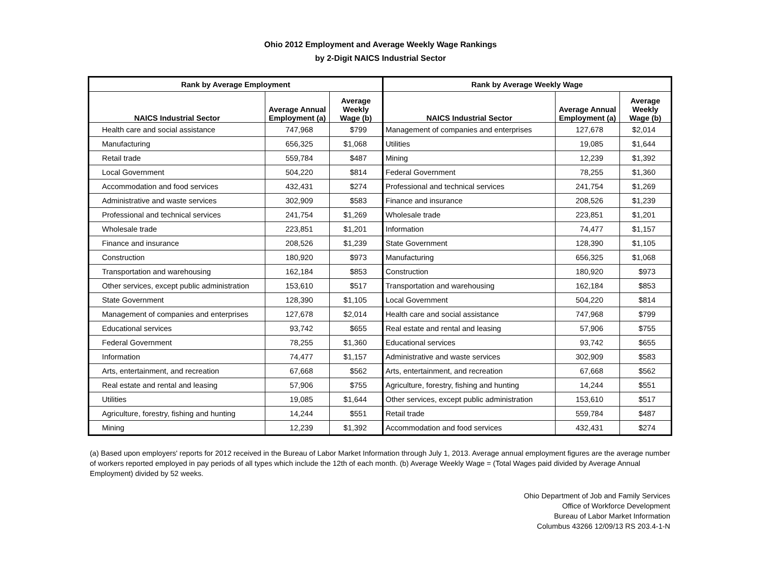Ohio 2012 Employment and Average Weekly Wage Rankings
by 2-Digit NAICS Industrial Sector
| Rank by Average Employment | | | Rank by Average Weekly Wage | | |
| --- | --- | --- | --- | --- | --- |
| NAICS Industrial Sector | Average Annual Employment (a) | Average Weekly Wage (b) | NAICS Industrial Sector | Average Annual Employment (a) | Average Weekly Wage (b) |
| Health care and social assistance | 747,968 | $799 | Management of companies and enterprises | 127,678 | $2,014 |
| Manufacturing | 656,325 | $1,068 | Utilities | 19,085 | $1,644 |
| Retail trade | 559,784 | $487 | Mining | 12,239 | $1,392 |
| Local Government | 504,220 | $814 | Federal Government | 78,255 | $1,360 |
| Accommodation and food services | 432,431 | $274 | Professional and technical services | 241,754 | $1,269 |
| Administrative and waste services | 302,909 | $583 | Finance and insurance | 208,526 | $1,239 |
| Professional and technical services | 241,754 | $1,269 | Wholesale trade | 223,851 | $1,201 |
| Wholesale trade | 223,851 | $1,201 | Information | 74,477 | $1,157 |
| Finance and insurance | 208,526 | $1,239 | State Government | 128,390 | $1,105 |
| Construction | 180,920 | $973 | Manufacturing | 656,325 | $1,068 |
| Transportation and warehousing | 162,184 | $853 | Construction | 180,920 | $973 |
| Other services, except public administration | 153,610 | $517 | Transportation and warehousing | 162,184 | $853 |
| State Government | 128,390 | $1,105 | Local Government | 504,220 | $814 |
| Management of companies and enterprises | 127,678 | $2,014 | Health care and social assistance | 747,968 | $799 |
| Educational services | 93,742 | $655 | Real estate and rental and leasing | 57,906 | $755 |
| Federal Government | 78,255 | $1,360 | Educational services | 93,742 | $655 |
| Information | 74,477 | $1,157 | Administrative and waste services | 302,909 | $583 |
| Arts, entertainment, and recreation | 67,668 | $562 | Arts, entertainment, and recreation | 67,668 | $562 |
| Real estate and rental and leasing | 57,906 | $755 | Agriculture, forestry, fishing and hunting | 14,244 | $551 |
| Utilities | 19,085 | $1,644 | Other services, except public administration | 153,610 | $517 |
| Agriculture, forestry, fishing and hunting | 14,244 | $551 | Retail trade | 559,784 | $487 |
| Mining | 12,239 | $1,392 | Accommodation and food services | 432,431 | $274 |
(a) Based upon employers' reports for 2012 received in the Bureau of Labor Market Information through July 1, 2013. Average annual employment figures are the average number of workers reported employed in pay periods of all types which include the 12th of each month. (b) Average Weekly Wage = (Total Wages paid divided by Average Annual Employment) divided by 52 weeks.
Ohio Department of Job and Family Services
Office of Workforce Development
Bureau of Labor Market Information
Columbus 43266 12/09/13 RS 203.4-1-N